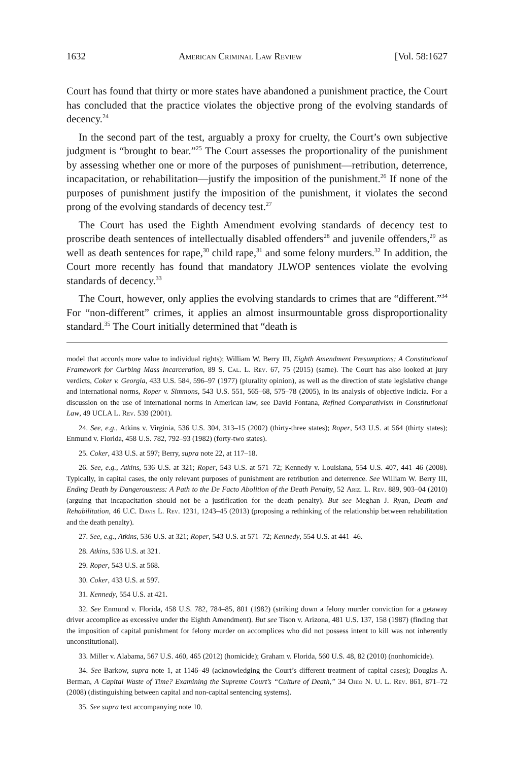1632 American Criminal Law Review [Vol. 58:1627
Court has found that thirty or more states have abandoned a punishment practice, the Court has concluded that the practice violates the objective prong of the evolving standards of decency.<sup>24</sup>
In the second part of the test, arguably a proxy for cruelty, the Court’s own subjective judgment is “brought to bear.”<sup>25</sup> The Court assesses the proportionality of the punishment by assessing whether one or more of the purposes of punishment—retribution, deterrence, incapacitation, or rehabilitation—justify the imposition of the punishment.<sup>26</sup> If none of the purposes of punishment justify the imposition of the punishment, it violates the second prong of the evolving standards of decency test.<sup>27</sup>
The Court has used the Eighth Amendment evolving standards of decency test to proscribe death sentences of intellectually disabled offenders<sup>28</sup> and juvenile offenders,<sup>29</sup> as well as death sentences for rape,<sup>30</sup> child rape,<sup>31</sup> and some felony murders.<sup>32</sup> In addition, the Court more recently has found that mandatory JLWOP sentences violate the evolving standards of decency.<sup>33</sup>
The Court, however, only applies the evolving standards to crimes that are “different.”<sup>34</sup> For “non-different” crimes, it applies an almost insurmountable gross disproportionality standard.<sup>35</sup> The Court initially determined that “death is
model that accords more value to individual rights); William W. Berry III, Eighth Amendment Presumptions: A Constitutional Framework for Curbing Mass Incarceration, 89 S. Cal. L. Rev. 67, 75 (2015) (same). The Court has also looked at jury verdicts, Coker v. Georgia, 433 U.S. 584, 596–97 (1977) (plurality opinion), as well as the direction of state legislative change and international norms, Roper v. Simmons, 543 U.S. 551, 565–68, 575–78 (2005), in its analysis of objective indicia. For a discussion on the use of international norms in American law, see David Fontana, Refined Comparativism in Constitutional Law, 49 UCLA L. Rev. 539 (2001).
24. See, e.g., Atkins v. Virginia, 536 U.S. 304, 313–15 (2002) (thirty-three states); Roper, 543 U.S. at 564 (thirty states); Enmund v. Florida, 458 U.S. 782, 792–93 (1982) (forty-two states).
25. Coker, 433 U.S. at 597; Berry, supra note 22, at 117–18.
26. See, e.g., Atkins, 536 U.S. at 321; Roper, 543 U.S. at 571–72; Kennedy v. Louisiana, 554 U.S. 407, 441–46 (2008). Typically, in capital cases, the only relevant purposes of punishment are retribution and deterrence. See William W. Berry III, Ending Death by Dangerousness: A Path to the De Facto Abolition of the Death Penalty, 52 Ariz. L. Rev. 889, 903–04 (2010) (arguing that incapacitation should not be a justification for the death penalty). But see Meghan J. Ryan, Death and Rehabilitation, 46 U.C. Davis L. Rev. 1231, 1243–45 (2013) (proposing a rethinking of the relationship between rehabilitation and the death penalty).
27. See, e.g., Atkins, 536 U.S. at 321; Roper, 543 U.S. at 571–72; Kennedy, 554 U.S. at 441–46.
28. Atkins, 536 U.S. at 321.
29. Roper, 543 U.S. at 568.
30. Coker, 433 U.S. at 597.
31. Kennedy, 554 U.S. at 421.
32. See Enmund v. Florida, 458 U.S. 782, 784–85, 801 (1982) (striking down a felony murder conviction for a getaway driver accomplice as excessive under the Eighth Amendment). But see Tison v. Arizona, 481 U.S. 137, 158 (1987) (finding that the imposition of capital punishment for felony murder on accomplices who did not possess intent to kill was not inherently unconstitutional).
33. Miller v. Alabama, 567 U.S. 460, 465 (2012) (homicide); Graham v. Florida, 560 U.S. 48, 82 (2010) (nonhomicide).
34. See Barkow, supra note 1, at 1146–49 (acknowledging the Court’s different treatment of capital cases); Douglas A. Berman, A Capital Waste of Time? Examining the Supreme Court’s “Culture of Death,” 34 Ohio N. U. L. Rev. 861, 871–72 (2008) (distinguishing between capital and non-capital sentencing systems).
35. See supra text accompanying note 10.